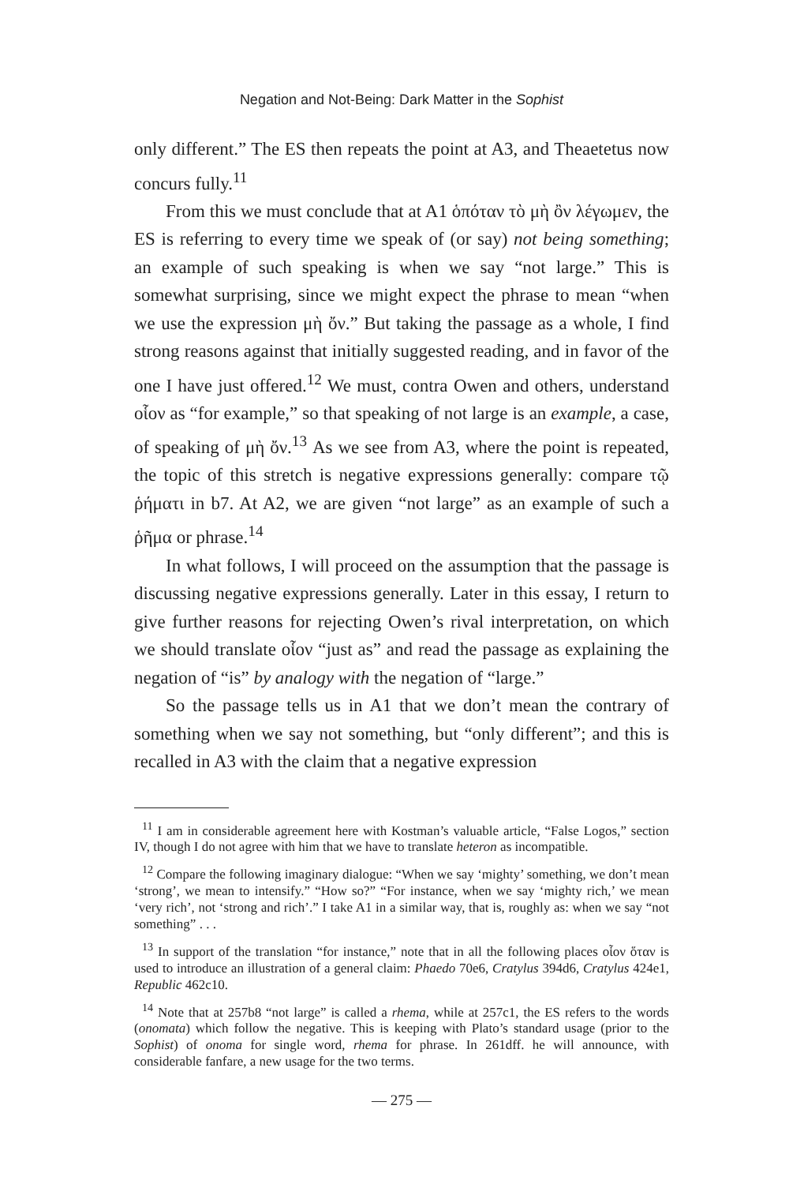Negation and Not-Being: Dark Matter in the Sophist
only different.” The ES then repeats the point at A3, and Theaetetus now concurs fully.<sup>11</sup>
From this we must conclude that at A1 ὁπόταν τὸ μὴ ὂν λέγωμεν, the ES is referring to every time we speak of (or say) not being something; an example of such speaking is when we say “not large.” This is somewhat surprising, since we might expect the phrase to mean “when we use the expression μὴ ὄν.” But taking the passage as a whole, I find strong reasons against that initially suggested reading, and in favor of the one I have just offered.<sup>12</sup> We must, contra Owen and others, understand οἷον as “for example,” so that speaking of not large is an example, a case, of speaking of μὴ ὄν.<sup>13</sup> As we see from A3, where the point is repeated, the topic of this stretch is negative expressions generally: compare τῷ ῥήματι in b7. At A2, we are given “not large” as an example of such a ῥῆμα or phrase.<sup>14</sup>
In what follows, I will proceed on the assumption that the passage is discussing negative expressions generally. Later in this essay, I return to give further reasons for rejecting Owen’s rival interpretation, on which we should translate οἷον “just as” and read the passage as explaining the negation of “is” by analogy with the negation of “large.”
So the passage tells us in A1 that we don’t mean the contrary of something when we say not something, but “only different”; and this is recalled in A3 with the claim that a negative expression
<sup>11</sup> I am in considerable agreement here with Kostman’s valuable article, “False Logos,” section IV, though I do not agree with him that we have to translate heteron as incompatible.
<sup>12</sup> Compare the following imaginary dialogue: “When we say ‘mighty’ something, we don’t mean ‘strong’, we mean to intensify.” “How so?” “For instance, when we say ‘mighty rich,’ we mean ‘very rich’, not ‘strong and rich’.” I take A1 in a similar way, that is, roughly as: when we say “not something” . . .
<sup>13</sup> In support of the translation “for instance,” note that in all the following places οἷον ὅταν is used to introduce an illustration of a general claim: Phaedo 70e6, Cratylus 394d6, Cratylus 424e1, Republic 462c10.
<sup>14</sup> Note that at 257b8 “not large” is called a rhema, while at 257c1, the ES refers to the words (onomata) which follow the negative. This is keeping with Plato’s standard usage (prior to the Sophist) of onoma for single word, rhema for phrase. In 261dff. he will announce, with considerable fanfare, a new usage for the two terms.
— 275 —